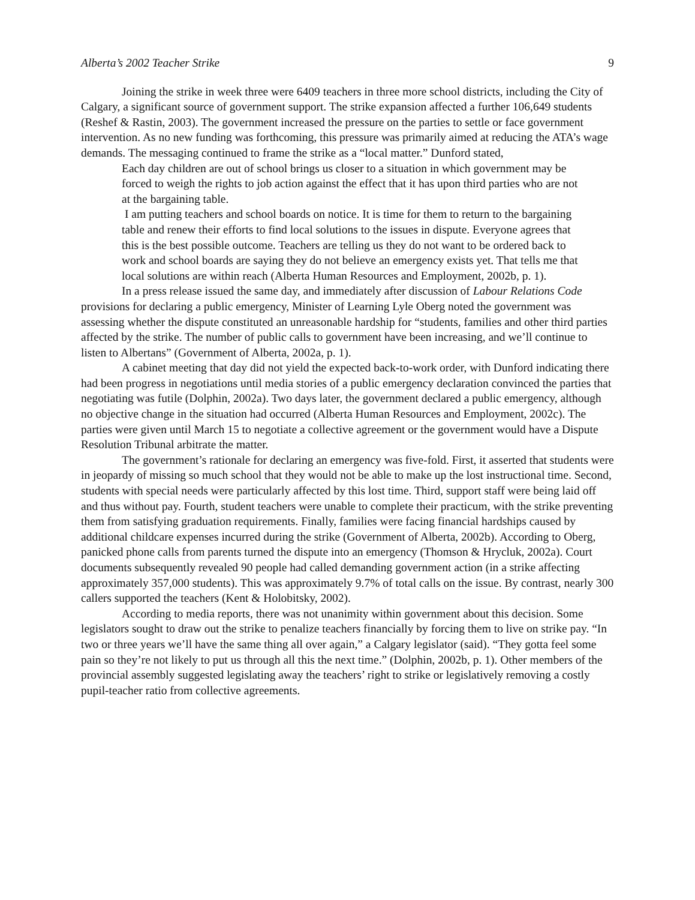Alberta’s 2002 Teacher Strike 9
Joining the strike in week three were 6409 teachers in three more school districts, including the City of Calgary, a significant source of government support. The strike expansion affected a further 106,649 students (Reshef & Rastin, 2003). The government increased the pressure on the parties to settle or face government intervention. As no new funding was forthcoming, this pressure was primarily aimed at reducing the ATA’s wage demands. The messaging continued to frame the strike as a “local matter.” Dunford stated,
Each day children are out of school brings us closer to a situation in which government may be forced to weigh the rights to job action against the effect that it has upon third parties who are not at the bargaining table.
I am putting teachers and school boards on notice. It is time for them to return to the bargaining table and renew their efforts to find local solutions to the issues in dispute. Everyone agrees that this is the best possible outcome. Teachers are telling us they do not want to be ordered back to work and school boards are saying they do not believe an emergency exists yet. That tells me that local solutions are within reach (Alberta Human Resources and Employment, 2002b, p. 1).
In a press release issued the same day, and immediately after discussion of Labour Relations Code provisions for declaring a public emergency, Minister of Learning Lyle Oberg noted the government was assessing whether the dispute constituted an unreasonable hardship for “students, families and other third parties affected by the strike. The number of public calls to government have been increasing, and we’ll continue to listen to Albertans” (Government of Alberta, 2002a, p. 1).
A cabinet meeting that day did not yield the expected back-to-work order, with Dunford indicating there had been progress in negotiations until media stories of a public emergency declaration convinced the parties that negotiating was futile (Dolphin, 2002a). Two days later, the government declared a public emergency, although no objective change in the situation had occurred (Alberta Human Resources and Employment, 2002c). The parties were given until March 15 to negotiate a collective agreement or the government would have a Dispute Resolution Tribunal arbitrate the matter.
The government’s rationale for declaring an emergency was five-fold. First, it asserted that students were in jeopardy of missing so much school that they would not be able to make up the lost instructional time. Second, students with special needs were particularly affected by this lost time. Third, support staff were being laid off and thus without pay. Fourth, student teachers were unable to complete their practicum, with the strike preventing them from satisfying graduation requirements. Finally, families were facing financial hardships caused by additional childcare expenses incurred during the strike (Government of Alberta, 2002b). According to Oberg, panicked phone calls from parents turned the dispute into an emergency (Thomson & Hrycluk, 2002a). Court documents subsequently revealed 90 people had called demanding government action (in a strike affecting approximately 357,000 students). This was approximately 9.7% of total calls on the issue. By contrast, nearly 300 callers supported the teachers (Kent & Holobitsky, 2002).
According to media reports, there was not unanimity within government about this decision. Some legislators sought to draw out the strike to penalize teachers financially by forcing them to live on strike pay. “In two or three years we’ll have the same thing all over again,” a Calgary legislator (said). “They gotta feel some pain so they’re not likely to put us through all this the next time.” (Dolphin, 2002b, p. 1). Other members of the provincial assembly suggested legislating away the teachers’ right to strike or legislatively removing a costly pupil-teacher ratio from collective agreements.